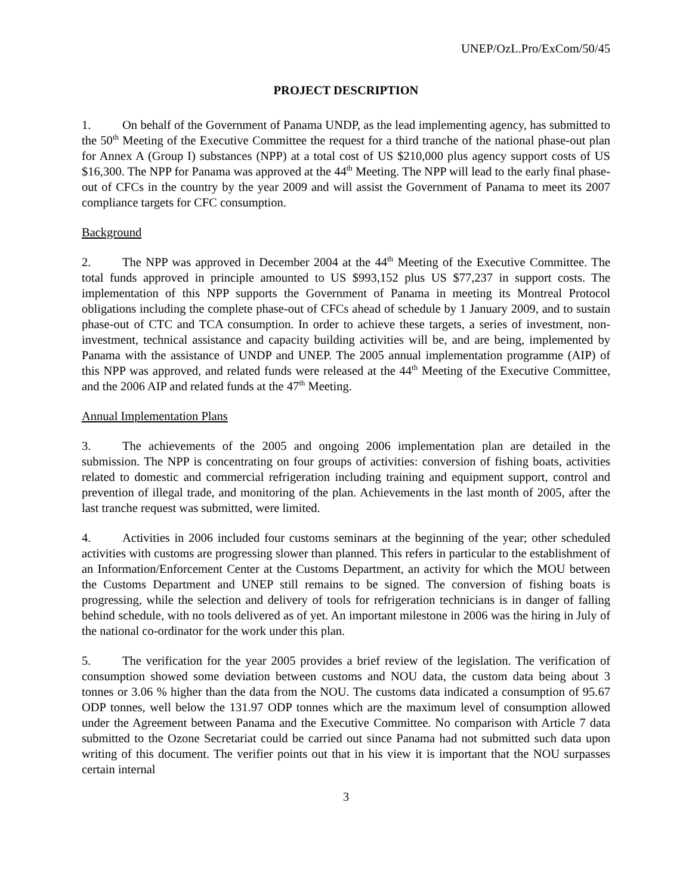UNEP/OzL.Pro/ExCom/50/45
PROJECT DESCRIPTION
1. On behalf of the Government of Panama UNDP, as the lead implementing agency, has submitted to the 50<sup>th</sup> Meeting of the Executive Committee the request for a third tranche of the national phase-out plan for Annex A (Group I) substances (NPP) at a total cost of US $210,000 plus agency support costs of US $16,300. The NPP for Panama was approved at the 44<sup>th</sup> Meeting. The NPP will lead to the early final phase-out of CFCs in the country by the year 2009 and will assist the Government of Panama to meet its 2007 compliance targets for CFC consumption.
Background
2. The NPP was approved in December 2004 at the 44<sup>th</sup> Meeting of the Executive Committee. The total funds approved in principle amounted to US $993,152 plus US $77,237 in support costs. The implementation of this NPP supports the Government of Panama in meeting its Montreal Protocol obligations including the complete phase-out of CFCs ahead of schedule by 1 January 2009, and to sustain phase-out of CTC and TCA consumption. In order to achieve these targets, a series of investment, non-investment, technical assistance and capacity building activities will be, and are being, implemented by Panama with the assistance of UNDP and UNEP. The 2005 annual implementation programme (AIP) of this NPP was approved, and related funds were released at the 44<sup>th</sup> Meeting of the Executive Committee, and the 2006 AIP and related funds at the 47<sup>th</sup> Meeting.
Annual Implementation Plans
3. The achievements of the 2005 and ongoing 2006 implementation plan are detailed in the submission. The NPP is concentrating on four groups of activities: conversion of fishing boats, activities related to domestic and commercial refrigeration including training and equipment support, control and prevention of illegal trade, and monitoring of the plan. Achievements in the last month of 2005, after the last tranche request was submitted, were limited.
4. Activities in 2006 included four customs seminars at the beginning of the year; other scheduled activities with customs are progressing slower than planned. This refers in particular to the establishment of an Information/Enforcement Center at the Customs Department, an activity for which the MOU between the Customs Department and UNEP still remains to be signed. The conversion of fishing boats is progressing, while the selection and delivery of tools for refrigeration technicians is in danger of falling behind schedule, with no tools delivered as of yet. An important milestone in 2006 was the hiring in July of the national co-ordinator for the work under this plan.
5. The verification for the year 2005 provides a brief review of the legislation. The verification of consumption showed some deviation between customs and NOU data, the custom data being about 3 tonnes or 3.06 % higher than the data from the NOU. The customs data indicated a consumption of 95.67 ODP tonnes, well below the 131.97 ODP tonnes which are the maximum level of consumption allowed under the Agreement between Panama and the Executive Committee. No comparison with Article 7 data submitted to the Ozone Secretariat could be carried out since Panama had not submitted such data upon writing of this document. The verifier points out that in his view it is important that the NOU surpasses certain internal
3